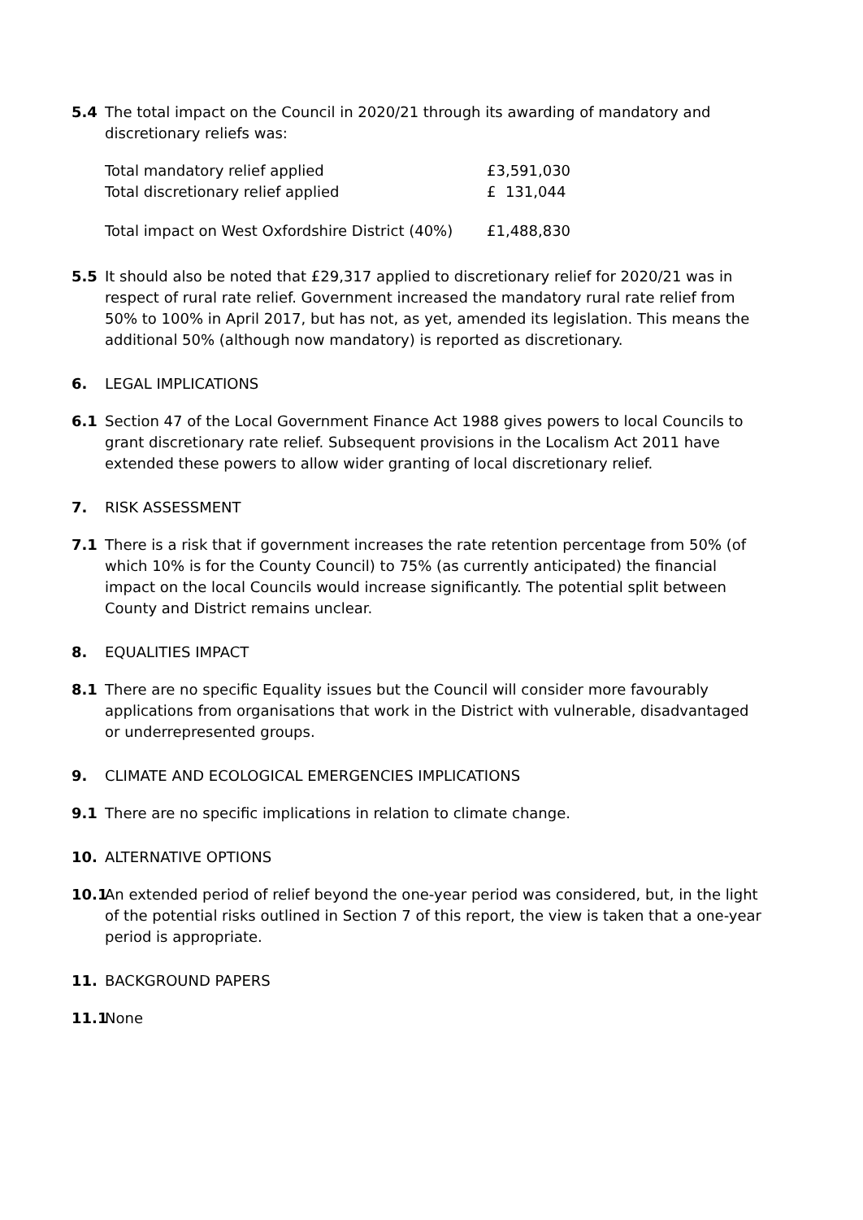5.4 The total impact on the Council in 2020/21 through its awarding of mandatory and discretionary reliefs was:
| Total mandatory relief applied | £3,591,030 |
| Total discretionary relief applied | £ 131,044 |
| Total impact on West Oxfordshire District (40%) | £1,488,830 |
5.5 It should also be noted that £29,317 applied to discretionary relief for 2020/21 was in respect of rural rate relief. Government increased the mandatory rural rate relief from 50% to 100% in April 2017, but has not, as yet, amended its legislation. This means the additional 50% (although now mandatory) is reported as discretionary.
6. LEGAL IMPLICATIONS
6.1 Section 47 of the Local Government Finance Act 1988 gives powers to local Councils to grant discretionary rate relief. Subsequent provisions in the Localism Act 2011 have extended these powers to allow wider granting of local discretionary relief.
7. RISK ASSESSMENT
7.1 There is a risk that if government increases the rate retention percentage from 50% (of which 10% is for the County Council) to 75% (as currently anticipated) the financial impact on the local Councils would increase significantly. The potential split between County and District remains unclear.
8. EQUALITIES IMPACT
8.1 There are no specific Equality issues but the Council will consider more favourably applications from organisations that work in the District with vulnerable, disadvantaged or underrepresented groups.
9. CLIMATE AND ECOLOGICAL EMERGENCIES IMPLICATIONS
9.1 There are no specific implications in relation to climate change.
10. ALTERNATIVE OPTIONS
10.1
An extended period of relief beyond the one-year period was considered, but, in the light of the potential risks outlined in Section 7 of this report, the view is taken that a one-year period is appropriate.
11. BACKGROUND PAPERS
11.1
None